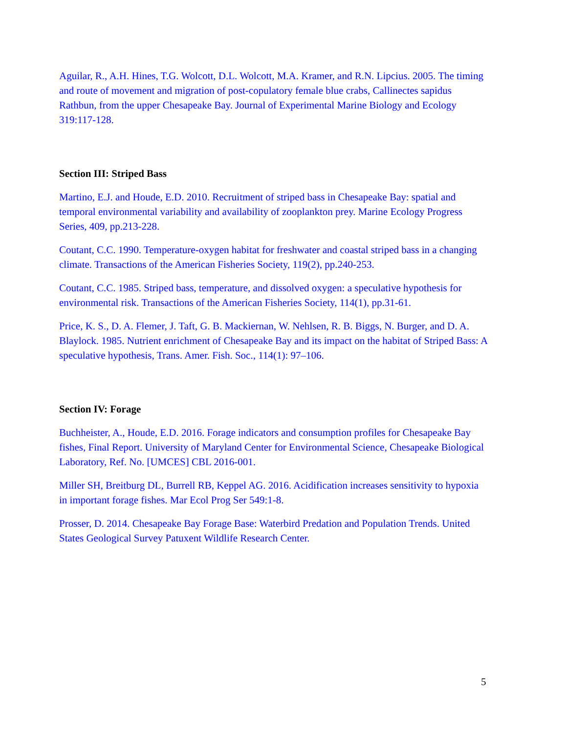Aguilar, R., A.H. Hines, T.G. Wolcott, D.L. Wolcott, M.A. Kramer, and R.N. Lipcius. 2005. The timing and route of movement and migration of post-copulatory female blue crabs, Callinectes sapidus Rathbun, from the upper Chesapeake Bay. Journal of Experimental Marine Biology and Ecology 319:117-128.
Section III: Striped Bass
Martino, E.J. and Houde, E.D. 2010. Recruitment of striped bass in Chesapeake Bay: spatial and temporal environmental variability and availability of zooplankton prey. Marine Ecology Progress Series, 409, pp.213-228.
Coutant, C.C. 1990. Temperature-oxygen habitat for freshwater and coastal striped bass in a changing climate. Transactions of the American Fisheries Society, 119(2), pp.240-253.
Coutant, C.C. 1985. Striped bass, temperature, and dissolved oxygen: a speculative hypothesis for environmental risk. Transactions of the American Fisheries Society, 114(1), pp.31-61.
Price, K. S., D. A. Flemer, J. Taft, G. B. Mackiernan, W. Nehlsen, R. B. Biggs, N. Burger, and D. A. Blaylock. 1985. Nutrient enrichment of Chesapeake Bay and its impact on the habitat of Striped Bass: A speculative hypothesis, Trans. Amer. Fish. Soc., 114(1): 97–106.
Section IV: Forage
Buchheister, A., Houde, E.D. 2016. Forage indicators and consumption profiles for Chesapeake Bay fishes, Final Report. University of Maryland Center for Environmental Science, Chesapeake Biological Laboratory, Ref. No. [UMCES] CBL 2016-001.
Miller SH, Breitburg DL, Burrell RB, Keppel AG. 2016. Acidification increases sensitivity to hypoxia in important forage fishes. Mar Ecol Prog Ser 549:1-8.
Prosser, D. 2014. Chesapeake Bay Forage Base: Waterbird Predation and Population Trends. United States Geological Survey Patuxent Wildlife Research Center.
5